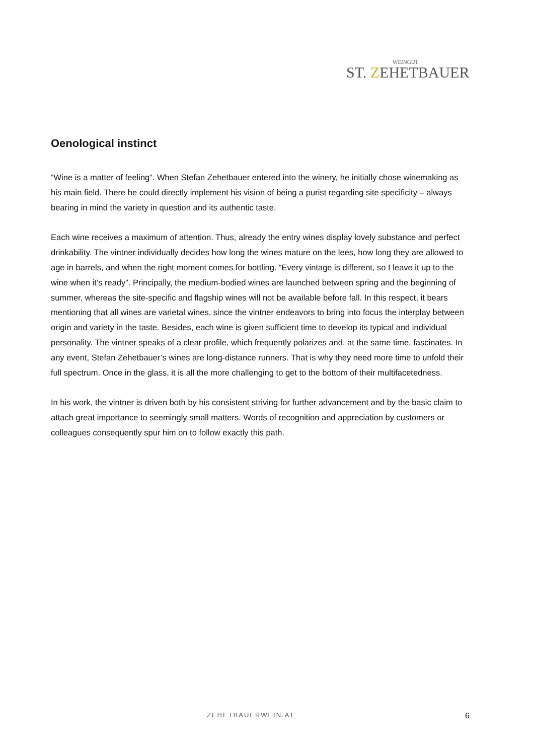WEINGUT
ST. ZEHETBAUER
Oenological instinct
“Wine is a matter of feeling“. When Stefan Zehetbauer entered into the winery, he initially chose winemaking as his main field. There he could directly implement his vision of being a purist regarding site specificity – always bearing in mind the variety in question and its authentic taste.
Each wine receives a maximum of attention. Thus, already the entry wines display lovely substance and perfect drinkability. The vintner individually decides how long the wines mature on the lees, how long they are allowed to age in barrels, and when the right moment comes for bottling. “Every vintage is different, so I leave it up to the wine when it’s ready”. Principally, the medium-bodied wines are launched between spring and the beginning of summer, whereas the site-specific and flagship wines will not be available before fall. In this respect, it bears mentioning that all wines are varietal wines, since the vintner endeavors to bring into focus the interplay between origin and variety in the taste. Besides, each wine is given sufficient time to develop its typical and individual personality. The vintner speaks of a clear profile, which frequently polarizes and, at the same time, fascinates. In any event, Stefan Zehetbauer’s wines are long-distance runners. That is why they need more time to unfold their full spectrum. Once in the glass, it is all the more challenging to get to the bottom of their multifacetedness.
In his work, the vintner is driven both by his consistent striving for further advancement and by the basic claim to attach great importance to seemingly small matters. Words of recognition and appreciation by customers or colleagues consequently spur him on to follow exactly this path.
ZEHETBAUERWEIN.AT 6